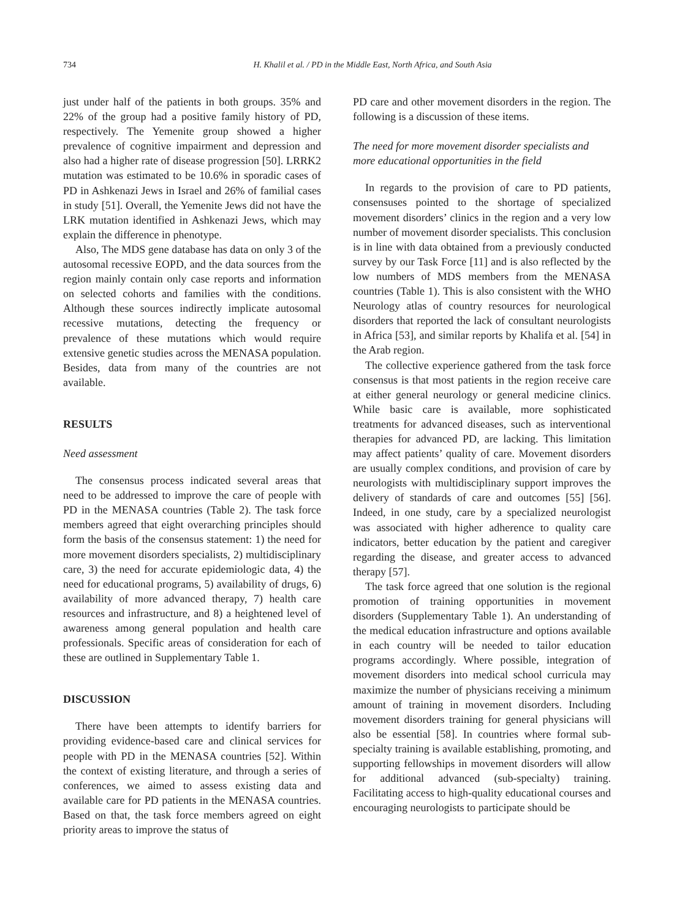734 H. Khalil et al. / PD in the Middle East, North Africa, and South Asia
just under half of the patients in both groups. 35% and 22% of the group had a positive family history of PD, respectively. The Yemenite group showed a higher prevalence of cognitive impairment and depression and also had a higher rate of disease progression [50]. LRRK2 mutation was estimated to be 10.6% in sporadic cases of PD in Ashkenazi Jews in Israel and 26% of familial cases in study [51]. Overall, the Yemenite Jews did not have the LRK mutation identified in Ashkenazi Jews, which may explain the difference in phenotype.
Also, The MDS gene database has data on only 3 of the autosomal recessive EOPD, and the data sources from the region mainly contain only case reports and information on selected cohorts and families with the conditions. Although these sources indirectly implicate autosomal recessive mutations, detecting the frequency or prevalence of these mutations which would require extensive genetic studies across the MENASA population. Besides, data from many of the countries are not available.
RESULTS
Need assessment
The consensus process indicated several areas that need to be addressed to improve the care of people with PD in the MENASA countries (Table 2). The task force members agreed that eight overarching principles should form the basis of the consensus statement: 1) the need for more movement disorders specialists, 2) multidisciplinary care, 3) the need for accurate epidemiologic data, 4) the need for educational programs, 5) availability of drugs, 6) availability of more advanced therapy, 7) health care resources and infrastructure, and 8) a heightened level of awareness among general population and health care professionals. Specific areas of consideration for each of these are outlined in Supplementary Table 1.
DISCUSSION
There have been attempts to identify barriers for providing evidence-based care and clinical services for people with PD in the MENASA countries [52]. Within the context of existing literature, and through a series of conferences, we aimed to assess existing data and available care for PD patients in the MENASA countries. Based on that, the task force members agreed on eight priority areas to improve the status of
PD care and other movement disorders in the region. The following is a discussion of these items.
The need for more movement disorder specialists and more educational opportunities in the field
In regards to the provision of care to PD patients, consensuses pointed to the shortage of specialized movement disorders’ clinics in the region and a very low number of movement disorder specialists. This conclusion is in line with data obtained from a previously conducted survey by our Task Force [11] and is also reflected by the low numbers of MDS members from the MENASA countries (Table 1). This is also consistent with the WHO Neurology atlas of country resources for neurological disorders that reported the lack of consultant neurologists in Africa [53], and similar reports by Khalifa et al. [54] in the Arab region.
The collective experience gathered from the task force consensus is that most patients in the region receive care at either general neurology or general medicine clinics. While basic care is available, more sophisticated treatments for advanced diseases, such as interventional therapies for advanced PD, are lacking. This limitation may affect patients’ quality of care. Movement disorders are usually complex conditions, and provision of care by neurologists with multidisciplinary support improves the delivery of standards of care and outcomes [55] [56]. Indeed, in one study, care by a specialized neurologist was associated with higher adherence to quality care indicators, better education by the patient and caregiver regarding the disease, and greater access to advanced therapy [57].
The task force agreed that one solution is the regional promotion of training opportunities in movement disorders (Supplementary Table 1). An understanding of the medical education infrastructure and options available in each country will be needed to tailor education programs accordingly. Where possible, integration of movement disorders into medical school curricula may maximize the number of physicians receiving a minimum amount of training in movement disorders. Including movement disorders training for general physicians will also be essential [58]. In countries where formal sub-specialty training is available establishing, promoting, and supporting fellowships in movement disorders will allow for additional advanced (sub-specialty) training. Facilitating access to high-quality educational courses and encouraging neurologists to participate should be